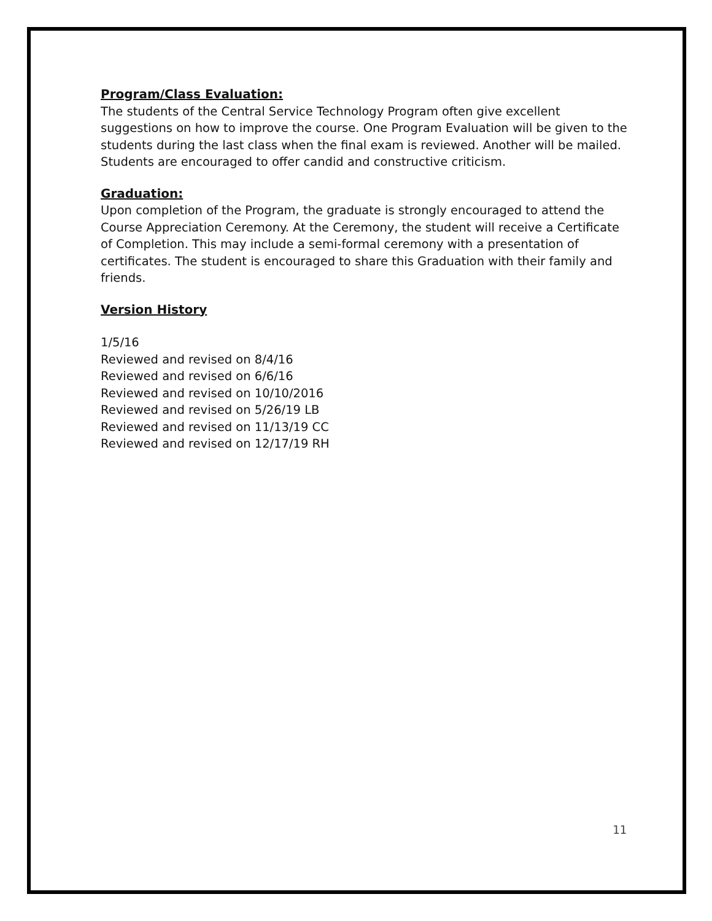Program/Class Evaluation:
The students of the Central Service Technology Program often give excellent suggestions on how to improve the course. One Program Evaluation will be given to the students during the last class when the final exam is reviewed. Another will be mailed. Students are encouraged to offer candid and constructive criticism.
Graduation:
Upon completion of the Program, the graduate is strongly encouraged to attend the Course Appreciation Ceremony. At the Ceremony, the student will receive a Certificate of Completion. This may include a semi-formal ceremony with a presentation of certificates. The student is encouraged to share this Graduation with their family and friends.
Version History
1/5/16
Reviewed and revised on 8/4/16
Reviewed and revised on 6/6/16
Reviewed and revised on 10/10/2016
Reviewed and revised on 5/26/19 LB
Reviewed and revised on 11/13/19 CC
Reviewed and revised on 12/17/19 RH
11